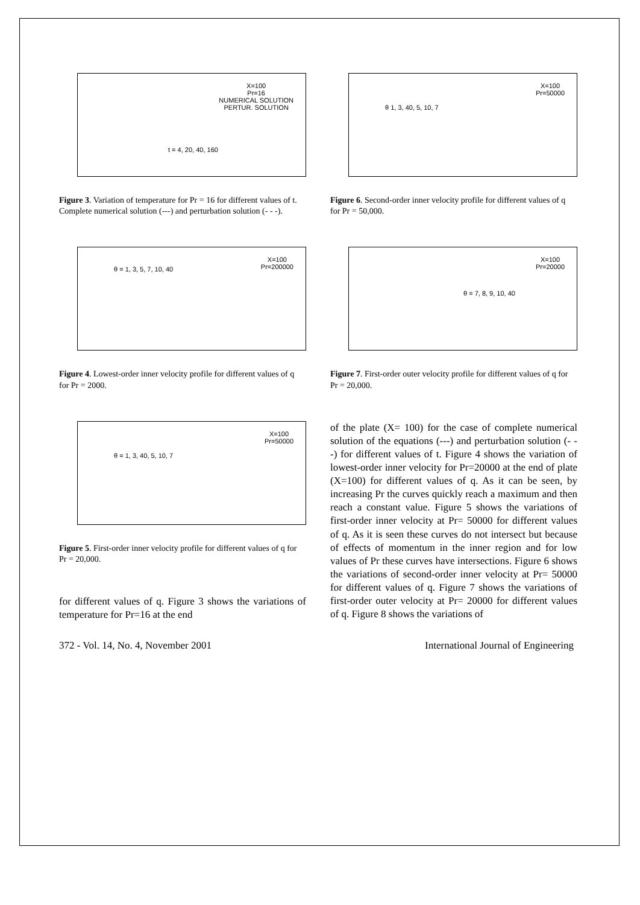X=100
Pr=16
NUMERICAL SOLUTION
PERTUR. SOLUTION
t = 4, 20, 40, 160
Figure 3. Variation of temperature for Pr = 16 for different values of t. Complete numerical solution (---) and perturbation solution (- - -).
X=100
Pr=200000
θ = 1, 3, 5, 7, 10, 40
Figure 4. Lowest-order inner velocity profile for different values of q for Pr = 2000.
X=100
Pr=50000
θ = 1, 3, 40, 5, 10, 7
Figure 5. First-order inner velocity profile for different values of q for Pr = 20,000.
for different values of q. Figure 3 shows the variations of temperature for Pr=16 at the end
X=100
Pr=50000
θ 1, 3, 40, 5, 10, 7
Figure 6. Second-order inner velocity profile for different values of q for Pr = 50,000.
X=100
Pr=20000
θ = 7, 8, 9, 10, 40
Figure 7. First-order outer velocity profile for different values of q for Pr = 20,000.
of the plate (X= 100) for the case of complete numerical solution of the equations (---) and perturbation solution (- - -) for different values of t. Figure 4 shows the variation of lowest-order inner velocity for Pr=20000 at the end of plate (X=100) for different values of q. As it can be seen, by increasing Pr the curves quickly reach a maximum and then reach a constant value. Figure 5 shows the variations of first-order inner velocity at Pr= 50000 for different values of q. As it is seen these curves do not intersect but because of effects of momentum in the inner region and for low values of Pr these curves have intersections. Figure 6 shows the variations of second-order inner velocity at Pr= 50000 for different values of q. Figure 7 shows the variations of first-order outer velocity at Pr= 20000 for different values of q. Figure 8 shows the variations of
372 - Vol. 14, No. 4, November 2001 International Journal of Engineering